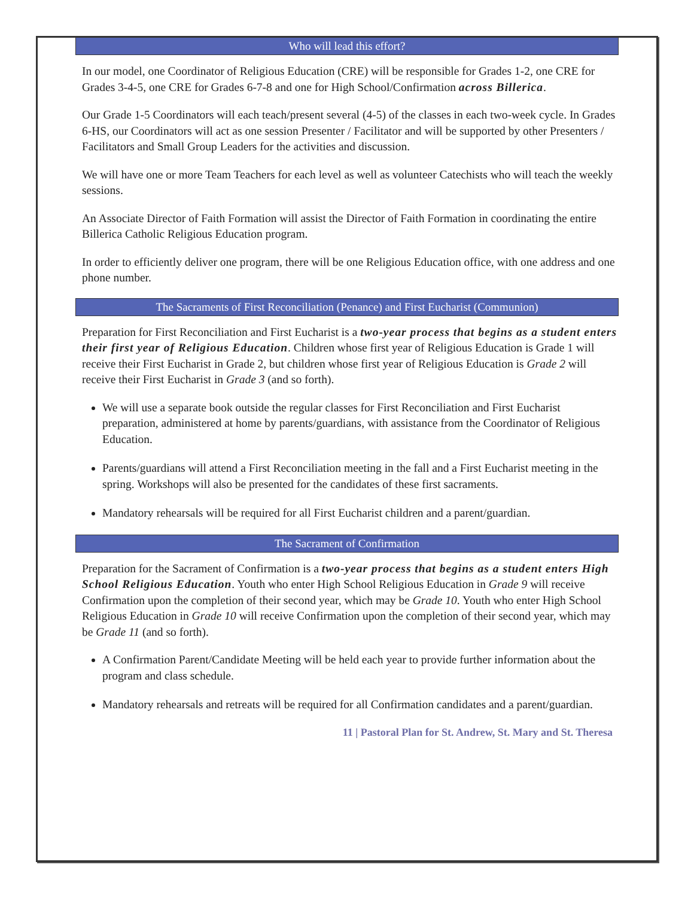Who will lead this effort?
In our model, one Coordinator of Religious Education (CRE) will be responsible for Grades 1-2, one CRE for Grades 3-4-5, one CRE for Grades 6-7-8 and one for High School/Confirmation across Billerica.
Our Grade 1-5 Coordinators will each teach/present several (4-5) of the classes in each two-week cycle. In Grades 6-HS, our Coordinators will act as one session Presenter / Facilitator and will be supported by other Presenters / Facilitators and Small Group Leaders for the activities and discussion.
We will have one or more Team Teachers for each level as well as volunteer Catechists who will teach the weekly sessions.
An Associate Director of Faith Formation will assist the Director of Faith Formation in coordinating the entire Billerica Catholic Religious Education program.
In order to efficiently deliver one program, there will be one Religious Education office, with one address and one phone number.
The Sacraments of First Reconciliation (Penance) and First Eucharist (Communion)
Preparation for First Reconciliation and First Eucharist is a two-year process that begins as a student enters their first year of Religious Education. Children whose first year of Religious Education is Grade 1 will receive their First Eucharist in Grade 2, but children whose first year of Religious Education is Grade 2 will receive their First Eucharist in Grade 3 (and so forth).
We will use a separate book outside the regular classes for First Reconciliation and First Eucharist preparation, administered at home by parents/guardians, with assistance from the Coordinator of Religious Education.
Parents/guardians will attend a First Reconciliation meeting in the fall and a First Eucharist meeting in the spring. Workshops will also be presented for the candidates of these first sacraments.
Mandatory rehearsals will be required for all First Eucharist children and a parent/guardian.
The Sacrament of Confirmation
Preparation for the Sacrament of Confirmation is a two-year process that begins as a student enters High School Religious Education. Youth who enter High School Religious Education in Grade 9 will receive Confirmation upon the completion of their second year, which may be Grade 10. Youth who enter High School Religious Education in Grade 10 will receive Confirmation upon the completion of their second year, which may be Grade 11 (and so forth).
A Confirmation Parent/Candidate Meeting will be held each year to provide further information about the program and class schedule.
Mandatory rehearsals and retreats will be required for all Confirmation candidates and a parent/guardian.
11 | Pastoral Plan for St. Andrew, St. Mary and St. Theresa